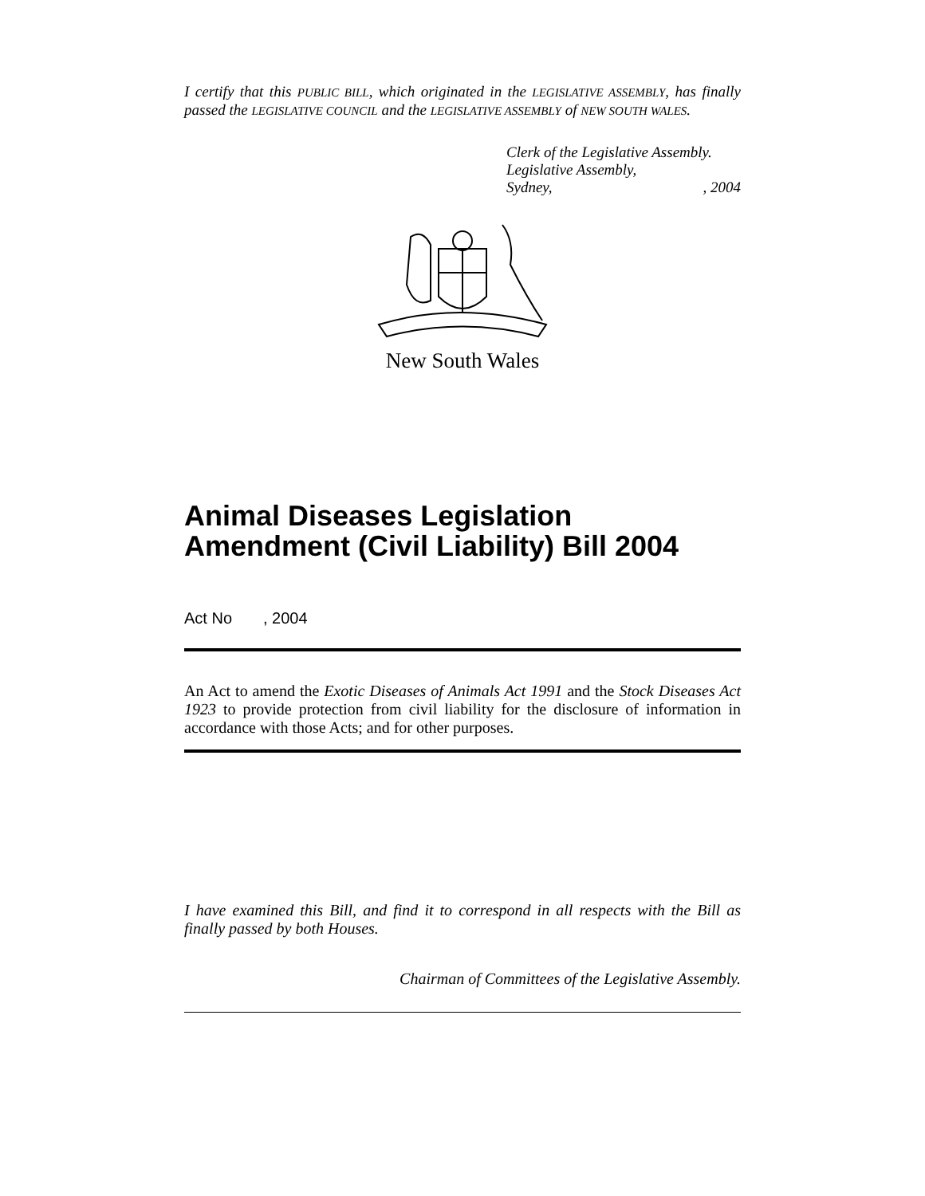I certify that this PUBLIC BILL, which originated in the LEGISLATIVE ASSEMBLY, has finally passed the LEGISLATIVE COUNCIL and the LEGISLATIVE ASSEMBLY of NEW SOUTH WALES.
Clerk of the Legislative Assembly.
Legislative Assembly,
Sydney, , 2004
New South Wales
Animal Diseases Legislation Amendment (Civil Liability) Bill 2004
Act No , 2004
An Act to amend the Exotic Diseases of Animals Act 1991 and the Stock Diseases Act 1923 to provide protection from civil liability for the disclosure of information in accordance with those Acts; and for other purposes.
I have examined this Bill, and find it to correspond in all respects with the Bill as finally passed by both Houses.
Chairman of Committees of the Legislative Assembly.